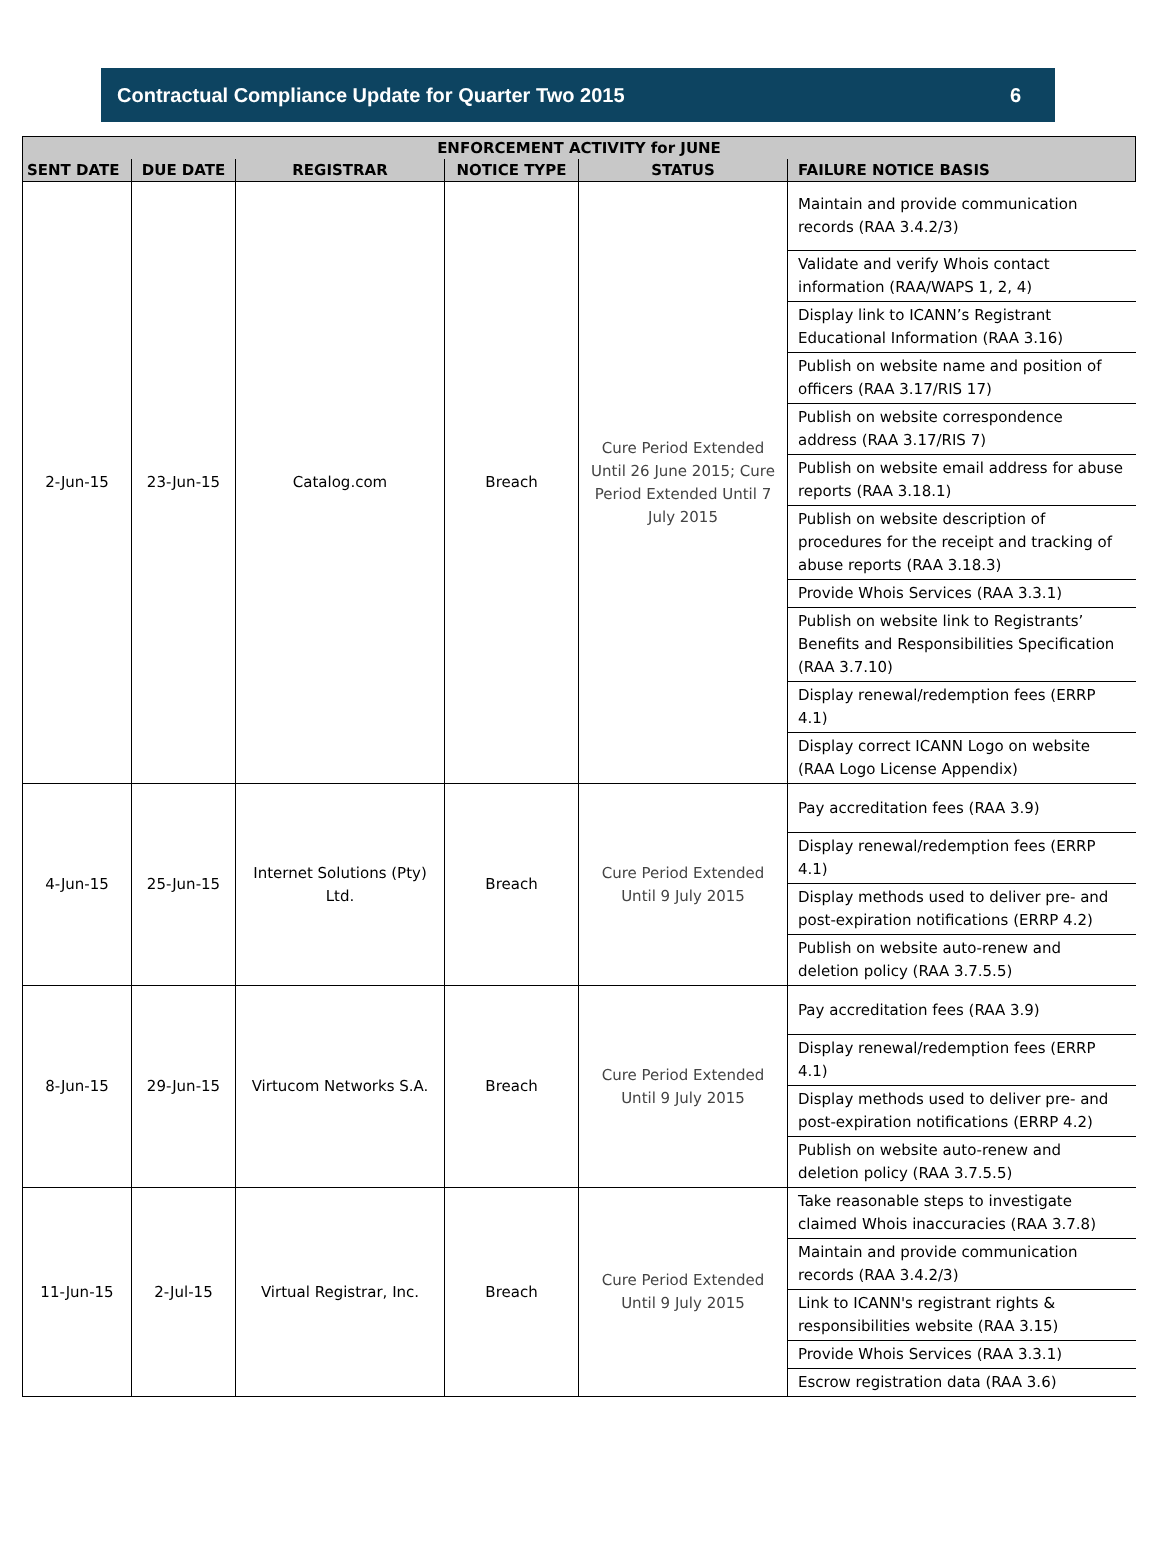Contractual Compliance Update for Quarter Two 2015 6
| ENFORCEMENT ACTIVITY for JUNE | | | | | |
| --- | --- | --- | --- | --- | --- |
| SENT DATE | DUE DATE | REGISTRAR | NOTICE TYPE | STATUS | FAILURE NOTICE BASIS |
| 2-Jun-15 | 23-Jun-15 | Catalog.com | Breach | Cure Period Extended Until 26 June 2015; Cure Period Extended Until 7 July 2015 | Maintain and provide communication records (RAA 3.4.2/3) |
| | | | | | Validate and verify Whois contact information (RAA/WAPS 1, 2, 4) |
| | | | | | Display link to ICANN’s Registrant Educational Information (RAA 3.16) |
| | | | | | Publish on website name and position of officers (RAA 3.17/RIS 17) |
| | | | | | Publish on website correspondence address (RAA 3.17/RIS 7) |
| | | | | | Publish on website email address for abuse reports (RAA 3.18.1) |
| | | | | | Publish on website description of procedures for the receipt and tracking of abuse reports (RAA 3.18.3) |
| | | | | | Provide Whois Services (RAA 3.3.1) |
| | | | | | Publish on website link to Registrants’ Benefits and Responsibilities Specification (RAA 3.7.10) |
| | | | | | Display renewal/redemption fees (ERRP 4.1) |
| | | | | | Display correct ICANN Logo on website (RAA Logo License Appendix) |
| 4-Jun-15 | 25-Jun-15 | Internet Solutions (Pty) Ltd. | Breach | Cure Period Extended Until 9 July 2015 | Pay accreditation fees (RAA 3.9) |
| | | | | | Display renewal/redemption fees (ERRP 4.1) |
| | | | | | Display methods used to deliver pre- and post-expiration notifications (ERRP 4.2) |
| | | | | | Publish on website auto-renew and deletion policy (RAA 3.7.5.5) |
| 8-Jun-15 | 29-Jun-15 | Virtucom Networks S.A. | Breach | Cure Period Extended Until 9 July 2015 | Pay accreditation fees (RAA 3.9) |
| | | | | | Display renewal/redemption fees (ERRP 4.1) |
| | | | | | Display methods used to deliver pre- and post-expiration notifications (ERRP 4.2) |
| | | | | | Publish on website auto-renew and deletion policy (RAA 3.7.5.5) |
| 11-Jun-15 | 2-Jul-15 | Virtual Registrar, Inc. | Breach | Cure Period Extended Until 9 July 2015 | Take reasonable steps to investigate claimed Whois inaccuracies (RAA 3.7.8) |
| | | | | | Maintain and provide communication records (RAA 3.4.2/3) |
| | | | | | Link to ICANN's registrant rights & responsibilities website (RAA 3.15) |
| | | | | | Provide Whois Services (RAA 3.3.1) |
| | | | | | Escrow registration data (RAA 3.6) |